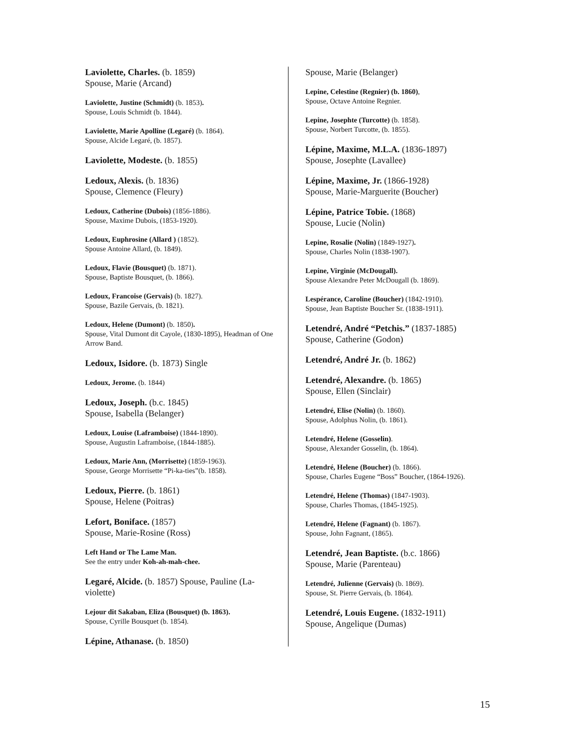Laviolette, Charles. (b. 1859)
Spouse, Marie (Arcand)
Laviolette, Justine (Schmidt) (b. 1853).
Spouse, Louis Schmidt (b. 1844).
Laviolette, Marie Apolline (Legaré) (b. 1864).
Spouse, Alcide Legaré, (b. 1857).
Laviolette, Modeste. (b. 1855)
Ledoux, Alexis. (b. 1836)
Spouse, Clemence (Fleury)
Ledoux, Catherine (Dubois) (1856-1886).
Spouse, Maxime Dubois, (1853-1920).
Ledoux, Euphrosine (Allard ) (1852).
Spouse Antoine Allard, (b. 1849).
Ledoux, Flavie (Bousquet) (b. 1871).
Spouse, Baptiste Bousquet, (b. 1866).
Ledoux, Francoise (Gervais) (b. 1827).
Spouse, Bazile Gervais, (b. 1821).
Ledoux, Helene (Dumont) (b. 1850).
Spouse, Vital Dumont dit Cayole, (1830-1895), Headman of One Arrow Band.
Ledoux, Isidore. (b. 1873) Single
Ledoux, Jerome. (b. 1844)
Ledoux, Joseph. (b.c. 1845)
Spouse, Isabella (Belanger)
Ledoux, Louise (Laframboise) (1844-1890).
Spouse, Augustin Laframboise, (1844-1885).
Ledoux, Marie Ann, (Morrisette) (1859-1963).
Spouse, George Morrisette “Pi-ka-ties”(b. 1858).
Ledoux, Pierre. (b. 1861)
Spouse, Helene (Poitras)
Lefort, Boniface. (1857)
Spouse, Marie-Rosine (Ross)
Left Hand or The Lame Man.
See the entry under Koh-ah-mah-chee.
Legaré, Alcide. (b. 1857) Spouse, Pauline (La-violette)
Lejour dit Sakaban, Eliza (Bousquet) (b. 1863).
Spouse, Cyrille Bousquet (b. 1854).
Lépine, Athanase. (b. 1850)
Spouse, Marie (Belanger)
Lepine, Celestine (Regnier) (b. 1860),
Spouse, Octave Antoine Regnier.
Lepine, Josephte (Turcotte) (b. 1858).
Spouse, Norbert Turcotte, (b. 1855).
Lépine, Maxime, M.L.A. (1836-1897)
Spouse, Josephte (Lavallee)
Lépine, Maxime, Jr. (1866-1928)
Spouse, Marie-Marguerite (Boucher)
Lépine, Patrice Tobie. (1868)
Spouse, Lucie (Nolin)
Lepine, Rosalie (Nolin) (1849-1927).
Spouse, Charles Nolin (1838-1907).
Lepine, Virginie (McDougall).
Spouse Alexandre Peter McDougall (b. 1869).
Lespérance, Caroline (Boucher) (1842-1910).
Spouse, Jean Baptiste Boucher Sr. (1838-1911).
Letendré, André “Petchis.” (1837-1885)
Spouse, Catherine (Godon)
Letendré, André Jr. (b. 1862)
Letendré, Alexandre. (b. 1865)
Spouse, Ellen (Sinclair)
Letendré, Elise (Nolin) (b. 1860).
Spouse, Adolphus Nolin, (b. 1861).
Letendré, Helene (Gosselin).
Spouse, Alexander Gosselin, (b. 1864).
Letendré, Helene (Boucher) (b. 1866).
Spouse, Charles Eugene “Boss” Boucher, (1864-1926).
Letendré, Helene (Thomas) (1847-1903).
Spouse, Charles Thomas, (1845-1925).
Letendré, Helene (Fagnant) (b. 1867).
Spouse, John Fagnant, (1865).
Letendré, Jean Baptiste. (b.c. 1866)
Spouse, Marie (Parenteau)
Letendré, Julienne (Gervais) (b. 1869).
Spouse, St. Pierre Gervais, (b. 1864).
Letendré, Louis Eugene. (1832-1911)
Spouse, Angelique (Dumas)
15